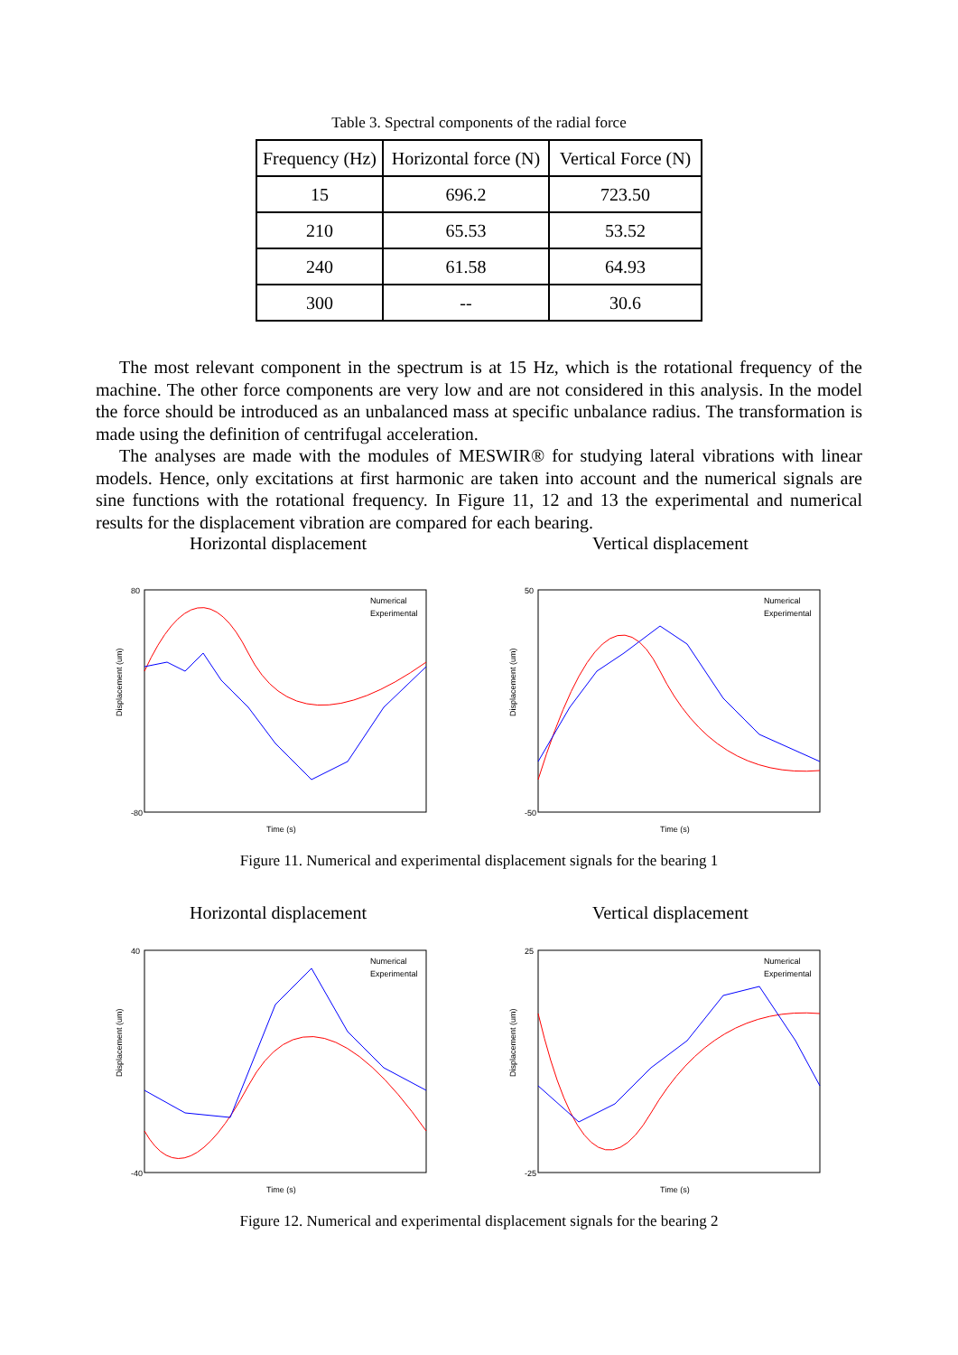Table 3. Spectral components of the radial force
| Frequency (Hz) | Horizontal force (N) | Vertical Force (N) |
| --- | --- | --- |
| 15 | 696.2 | 723.50 |
| 210 | 65.53 | 53.52 |
| 240 | 61.58 | 64.93 |
| 300 | -- | 30.6 |
The most relevant component in the spectrum is at 15 Hz, which is the rotational frequency of the machine. The other force components are very low and are not considered in this analysis. In the model the force should be introduced as an unbalanced mass at specific unbalance radius. The transformation is made using the definition of centrifugal acceleration.
The analyses are made with the modules of MESWIR® for studying lateral vibrations with linear models. Hence, only excitations at first harmonic are taken into account and the numerical signals are sine functions with the rotational frequency. In Figure 11, 12 and 13 the experimental and numerical results for the displacement vibration are compared for each bearing.
Horizontal displacement Vertical displacement
Displacement (um)
80
-80
Time (s)
Numerical
Experimental
Displacement (um)
50
-50
Time (s)
Numerical
Experimental
Figure 11. Numerical and experimental displacement signals for the bearing 1
Horizontal displacement Vertical displacement
Displacement (um)
40
-40
Time (s)
Numerical
Experimental
Displacement (um)
25
-25
Time (s)
Numerical
Experimental
Figure 12. Numerical and experimental displacement signals for the bearing 2